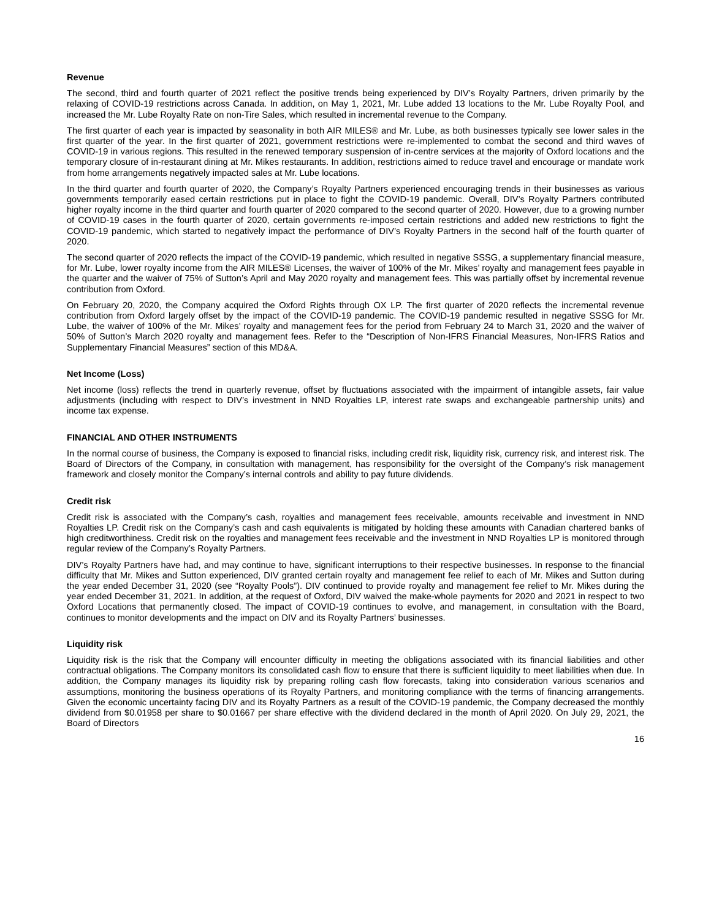Revenue
The second, third and fourth quarter of 2021 reflect the positive trends being experienced by DIV’s Royalty Partners, driven primarily by the relaxing of COVID-19 restrictions across Canada. In addition, on May 1, 2021, Mr. Lube added 13 locations to the Mr. Lube Royalty Pool, and increased the Mr. Lube Royalty Rate on non-Tire Sales, which resulted in incremental revenue to the Company.
The first quarter of each year is impacted by seasonality in both AIR MILES® and Mr. Lube, as both businesses typically see lower sales in the first quarter of the year. In the first quarter of 2021, government restrictions were re-implemented to combat the second and third waves of COVID-19 in various regions. This resulted in the renewed temporary suspension of in-centre services at the majority of Oxford locations and the temporary closure of in-restaurant dining at Mr. Mikes restaurants. In addition, restrictions aimed to reduce travel and encourage or mandate work from home arrangements negatively impacted sales at Mr. Lube locations.
In the third quarter and fourth quarter of 2020, the Company’s Royalty Partners experienced encouraging trends in their businesses as various governments temporarily eased certain restrictions put in place to fight the COVID-19 pandemic. Overall, DIV’s Royalty Partners contributed higher royalty income in the third quarter and fourth quarter of 2020 compared to the second quarter of 2020. However, due to a growing number of COVID-19 cases in the fourth quarter of 2020, certain governments re-imposed certain restrictions and added new restrictions to fight the COVID-19 pandemic, which started to negatively impact the performance of DIV’s Royalty Partners in the second half of the fourth quarter of 2020.
The second quarter of 2020 reflects the impact of the COVID-19 pandemic, which resulted in negative SSSG, a supplementary financial measure, for Mr. Lube, lower royalty income from the AIR MILES® Licenses, the waiver of 100% of the Mr. Mikes’ royalty and management fees payable in the quarter and the waiver of 75% of Sutton’s April and May 2020 royalty and management fees. This was partially offset by incremental revenue contribution from Oxford.
On February 20, 2020, the Company acquired the Oxford Rights through OX LP. The first quarter of 2020 reflects the incremental revenue contribution from Oxford largely offset by the impact of the COVID-19 pandemic. The COVID-19 pandemic resulted in negative SSSG for Mr. Lube, the waiver of 100% of the Mr. Mikes’ royalty and management fees for the period from February 24 to March 31, 2020 and the waiver of 50% of Sutton’s March 2020 royalty and management fees. Refer to the “Description of Non-IFRS Financial Measures, Non-IFRS Ratios and Supplementary Financial Measures” section of this MD&A.
Net Income (Loss)
Net income (loss) reflects the trend in quarterly revenue, offset by fluctuations associated with the impairment of intangible assets, fair value adjustments (including with respect to DIV’s investment in NND Royalties LP, interest rate swaps and exchangeable partnership units) and income tax expense.
FINANCIAL AND OTHER INSTRUMENTS
In the normal course of business, the Company is exposed to financial risks, including credit risk, liquidity risk, currency risk, and interest risk. The Board of Directors of the Company, in consultation with management, has responsibility for the oversight of the Company’s risk management framework and closely monitor the Company’s internal controls and ability to pay future dividends.
Credit risk
Credit risk is associated with the Company’s cash, royalties and management fees receivable, amounts receivable and investment in NND Royalties LP. Credit risk on the Company’s cash and cash equivalents is mitigated by holding these amounts with Canadian chartered banks of high creditworthiness. Credit risk on the royalties and management fees receivable and the investment in NND Royalties LP is monitored through regular review of the Company’s Royalty Partners.
DIV’s Royalty Partners have had, and may continue to have, significant interruptions to their respective businesses. In response to the financial difficulty that Mr. Mikes and Sutton experienced, DIV granted certain royalty and management fee relief to each of Mr. Mikes and Sutton during the year ended December 31, 2020 (see “Royalty Pools”). DIV continued to provide royalty and management fee relief to Mr. Mikes during the year ended December 31, 2021. In addition, at the request of Oxford, DIV waived the make-whole payments for 2020 and 2021 in respect to two Oxford Locations that permanently closed. The impact of COVID-19 continues to evolve, and management, in consultation with the Board, continues to monitor developments and the impact on DIV and its Royalty Partners’ businesses.
Liquidity risk
Liquidity risk is the risk that the Company will encounter difficulty in meeting the obligations associated with its financial liabilities and other contractual obligations. The Company monitors its consolidated cash flow to ensure that there is sufficient liquidity to meet liabilities when due. In addition, the Company manages its liquidity risk by preparing rolling cash flow forecasts, taking into consideration various scenarios and assumptions, monitoring the business operations of its Royalty Partners, and monitoring compliance with the terms of financing arrangements. Given the economic uncertainty facing DIV and its Royalty Partners as a result of the COVID-19 pandemic, the Company decreased the monthly dividend from $0.01958 per share to $0.01667 per share effective with the dividend declared in the month of April 2020. On July 29, 2021, the Board of Directors
16